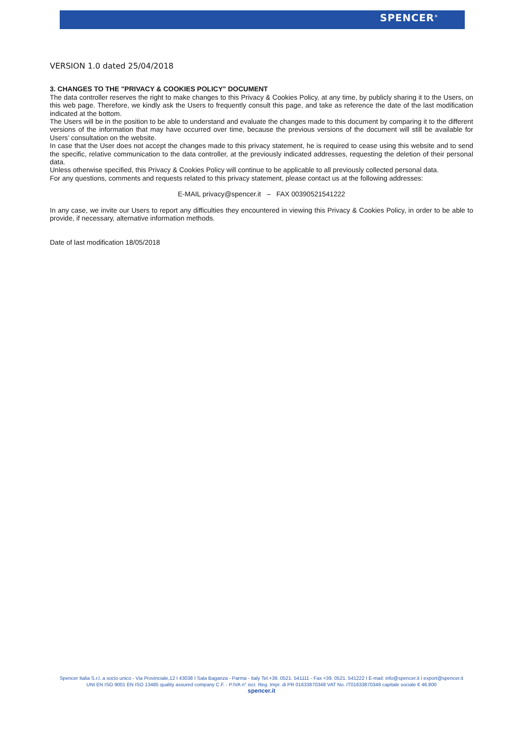SPENCER<sup>®</sup>
VERSION 1.0 dated 25/04/2018
3. CHANGES TO THE "PRIVACY & COOKIES POLICY" DOCUMENT
The data controller reserves the right to make changes to this Privacy & Cookies Policy, at any time, by publicly sharing it to the Users, on this web page. Therefore, we kindly ask the Users to frequently consult this page, and take as reference the date of the last modification indicated at the bottom.
The Users will be in the position to be able to understand and evaluate the changes made to this document by comparing it to the different versions of the information that may have occurred over time, because the previous versions of the document will still be available for Users’ consultation on the website.
In case that the User does not accept the changes made to this privacy statement, he is required to cease using this website and to send the specific, relative communication to the data controller, at the previously indicated addresses, requesting the deletion of their personal data.
Unless otherwise specified, this Privacy & Cookies Policy will continue to be applicable to all previously collected personal data.
For any questions, comments and requests related to this privacy statement, please contact us at the following addresses:
E-MAIL privacy@spencer.it – FAX 00390521541222
In any case, we invite our Users to report any difficulties they encountered in viewing this Privacy & Cookies Policy, in order to be able to provide, if necessary, alternative information methods.
Date of last modification 18/05/2018
Spencer Italia S.r.l. a socio unico - Via Provinciale,12 I 43038 I Sala Baganza - Parma - Italy Tel.+39. 0521. 541111 - Fax +39. 0521. 541222 I E-mail: info@spencer.it I export@spencer.it
UNI EN ISO 9001 EN ISO 13485 quality assured company C.F. - P.IVA n° iscr. Reg. Impr. di PR 01633870348 VAT No. IT01633870348 capitale sociale € 46.800
spencer.it